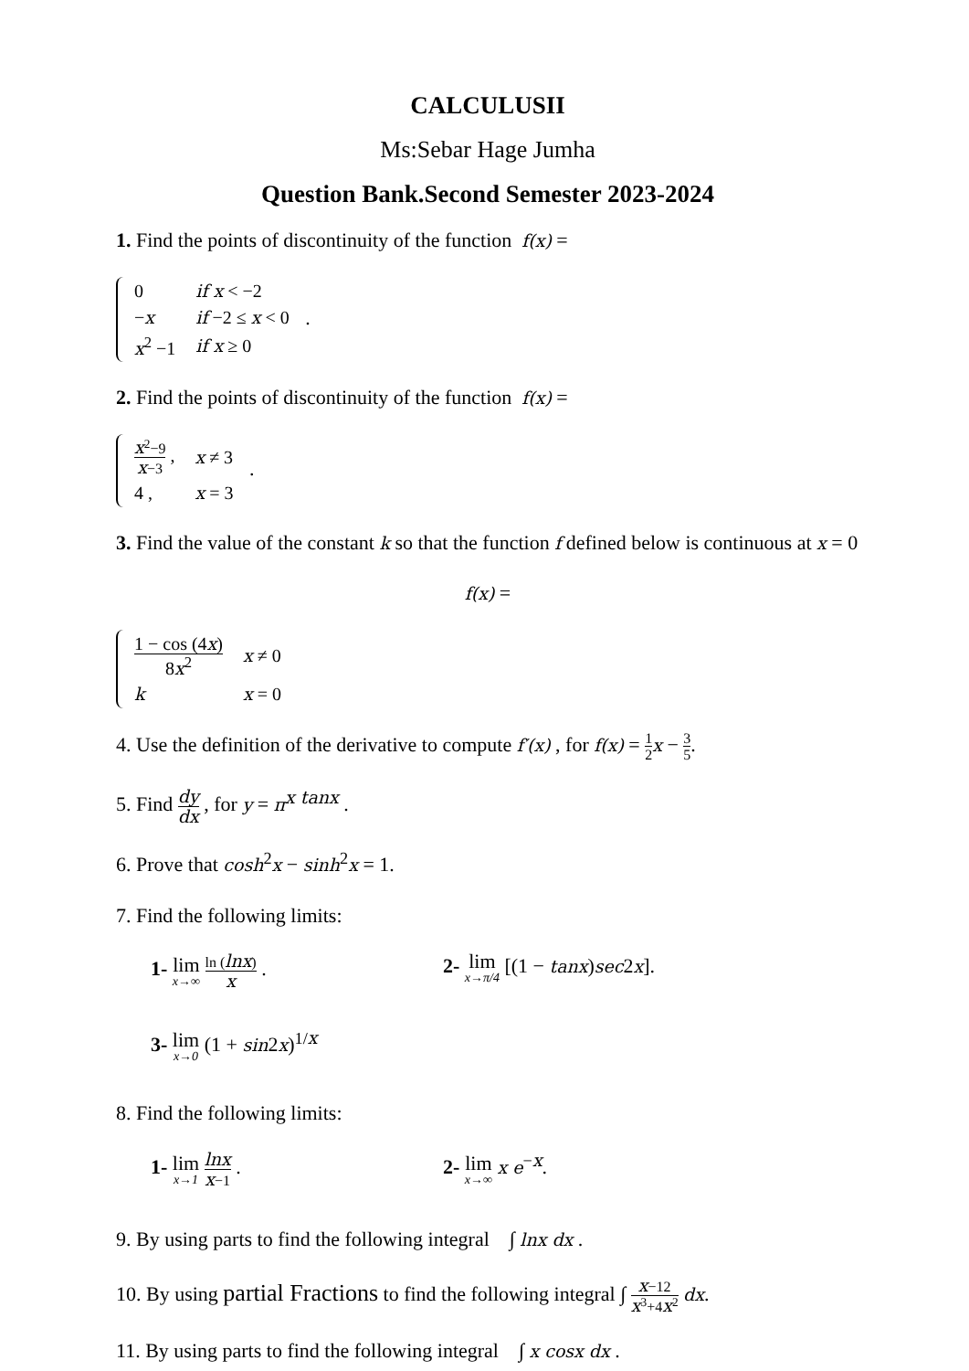CALCULUSII
Ms:Sebar Hage Jumha
Question Bank.Second Semester 2023-2024
1. Find the points of discontinuity of the function f(x) =
| 0 | if x < −2 |
| − x | if −2 ≤ x < 0 |
| x<sup>2</sup> −1 | if x ≥ 0 |
.
2. Find the points of discontinuity of the function f(x) =
| x<sup>2</sup>−9 x −3 , | x ≠ 3 |
| 4 , | x = 3 |
.
3. Find the value of the constant k so that the function f defined below is continuous at x = 0
f(x) =
| 1 − cos (4 x ) 8 x<sup>2</sup> | x ≠ 0 |
| k | x = 0 |
4. Use the definition of the derivative to compute f′(x) , for f(x) = 1 2 x − 3 5.
5. Find dy dx , for y = π<sup>x tanx</sup> .
6. Prove that cosh<sup>2</sup>x − sinh<sup>2</sup>x = 1.
7. Find the following limits:
1- lim x→∞ ln (lnx) x . 2- lim x→π/4 [(1 − tanx)sec2x].
3- lim x→0 (1 + sin2x)<sup>1/x</sup>
8. Find the following limits:
1- lim x→1 lnx x−1 . 2- lim x→∞ x e<sup>−x</sup>.
9. By using parts to find the following integral ∫ lnx dx .
10. By using partial Fractions to find the following integral ∫ x−12 x<sup>3</sup>+4x<sup>2</sup> dx.
11. By using parts to find the following integral ∫ x cosx dx .